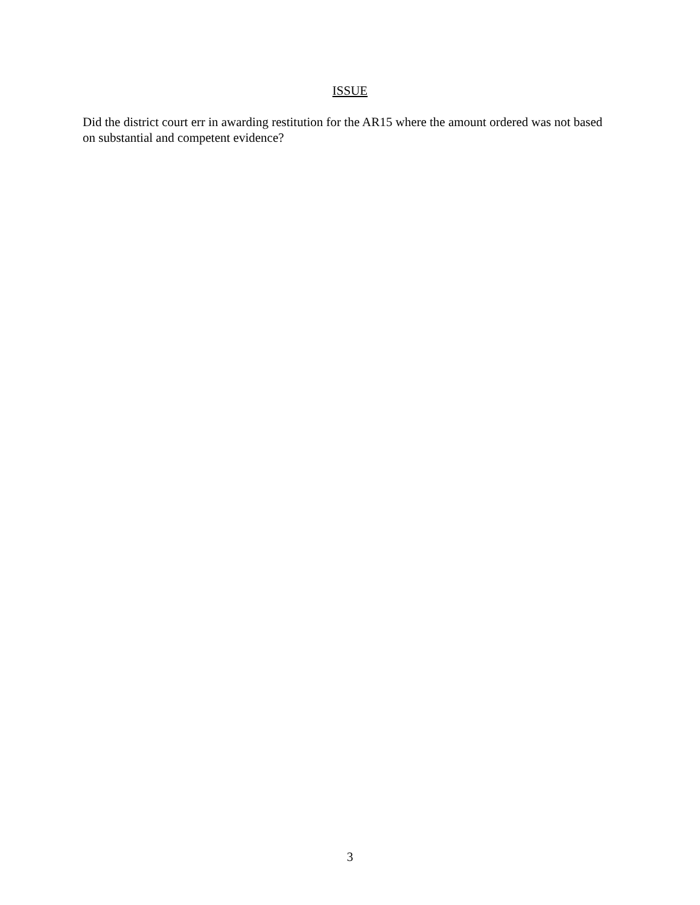ISSUE
Did the district court err in awarding restitution for the AR15 where the amount ordered was not based on substantial and competent evidence?
3